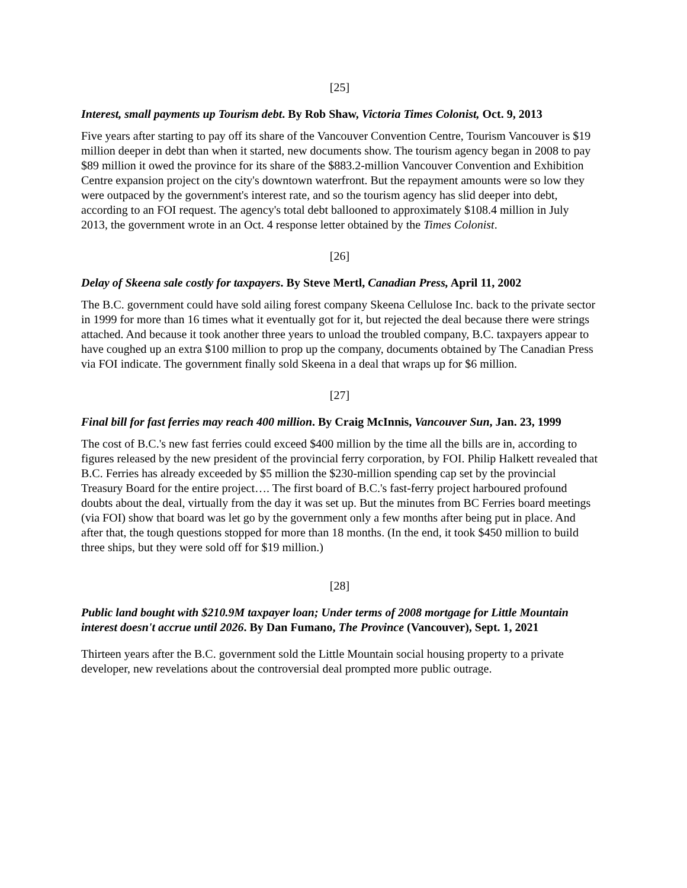[25]
Interest, small payments up Tourism debt. By Rob Shaw, Victoria Times Colonist, Oct. 9, 2013
Five years after starting to pay off its share of the Vancouver Convention Centre, Tourism Vancouver is $19 million deeper in debt than when it started, new documents show. The tourism agency began in 2008 to pay $89 million it owed the province for its share of the $883.2-million Vancouver Convention and Exhibition Centre expansion project on the city's downtown waterfront. But the repayment amounts were so low they were outpaced by the government's interest rate, and so the tourism agency has slid deeper into debt, according to an FOI request. The agency's total debt ballooned to approximately $108.4 million in July 2013, the government wrote in an Oct. 4 response letter obtained by the Times Colonist.
[26]
Delay of Skeena sale costly for taxpayers. By Steve Mertl, Canadian Press, April 11, 2002
The B.C. government could have sold ailing forest company Skeena Cellulose Inc. back to the private sector in 1999 for more than 16 times what it eventually got for it, but rejected the deal because there were strings attached. And because it took another three years to unload the troubled company, B.C. taxpayers appear to have coughed up an extra $100 million to prop up the company, documents obtained by The Canadian Press via FOI indicate. The government finally sold Skeena in a deal that wraps up for $6 million.
[27]
Final bill for fast ferries may reach 400 million. By Craig McInnis, Vancouver Sun, Jan. 23, 1999
The cost of B.C.'s new fast ferries could exceed $400 million by the time all the bills are in, according to figures released by the new president of the provincial ferry corporation, by FOI. Philip Halkett revealed that B.C. Ferries has already exceeded by $5 million the $230-million spending cap set by the provincial Treasury Board for the entire project…. The first board of B.C.'s fast-ferry project harboured profound doubts about the deal, virtually from the day it was set up. But the minutes from BC Ferries board meetings (via FOI) show that board was let go by the government only a few months after being put in place. And after that, the tough questions stopped for more than 18 months. (In the end, it took $450 million to build three ships, but they were sold off for $19 million.)
[28]
Public land bought with $210.9M taxpayer loan; Under terms of 2008 mortgage for Little Mountain interest doesn't accrue until 2026. By Dan Fumano, The Province (Vancouver), Sept. 1, 2021
Thirteen years after the B.C. government sold the Little Mountain social housing property to a private developer, new revelations about the controversial deal prompted more public outrage.